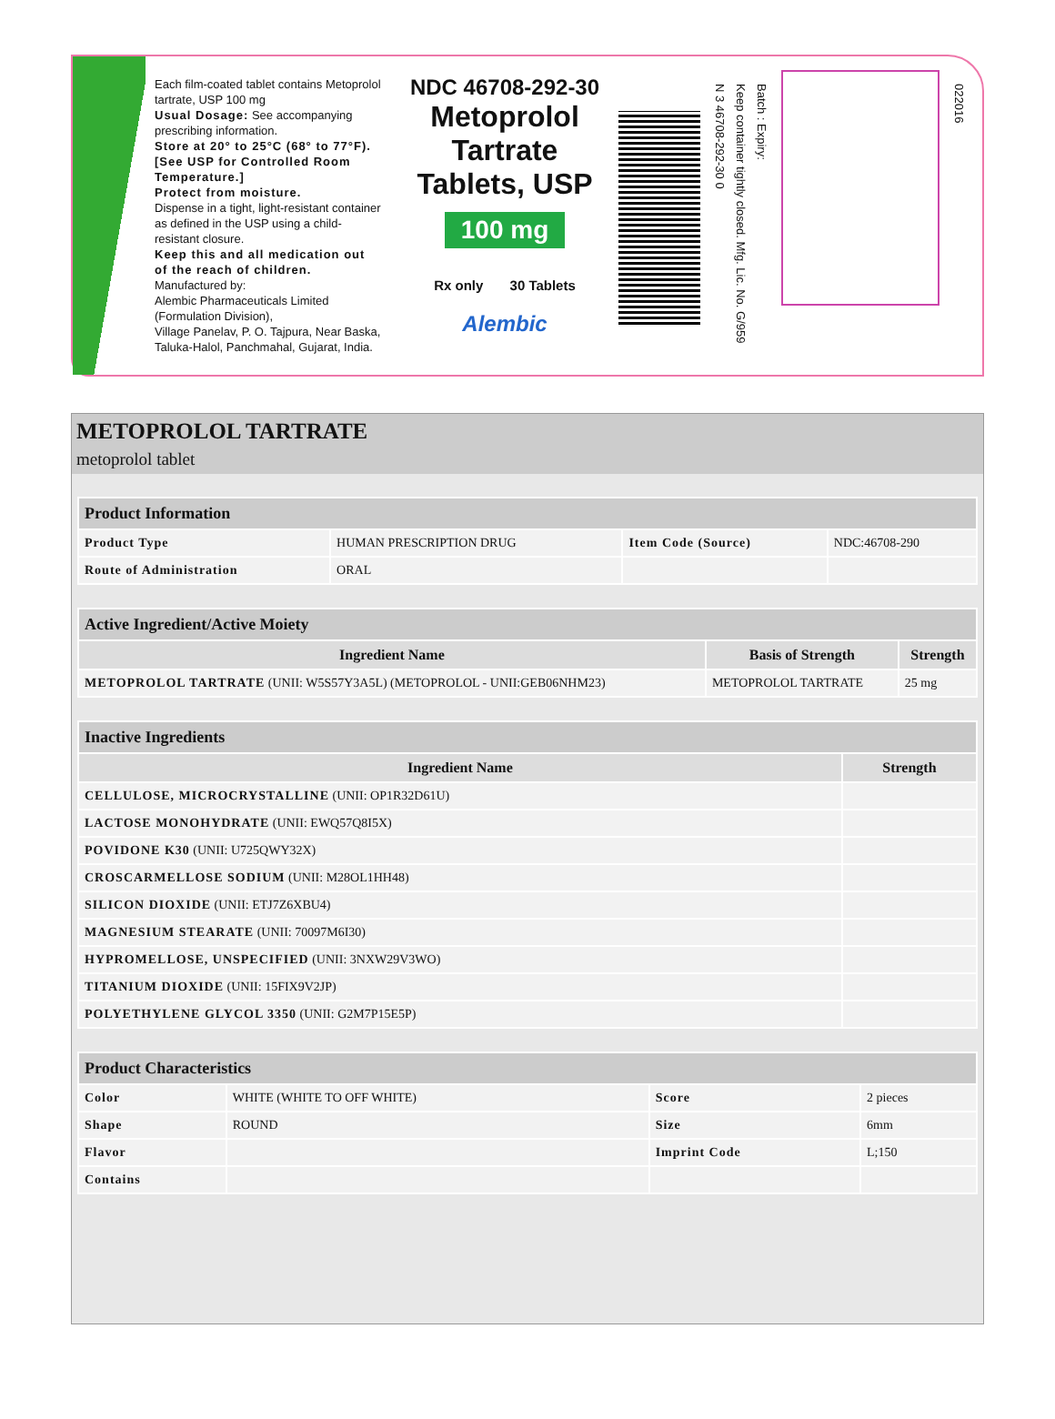Each film-coated tablet contains Metoprolol tartrate, USP 100 mg
Usual Dosage: See accompanying prescribing information.
Store at 20° to 25°C (68° to 77°F). [See USP for Controlled Room Temperature.]
Protect from moisture.
Dispense in a tight, light-resistant container as defined in the USP using a child-resistant closure.
Keep this and all medication out of the reach of children.
Manufactured by:
Alembic Pharmaceuticals Limited (Formulation Division),
Village Panelav, P. O. Tajpura, Near Baska, Taluka-Halol, Panchmahal, Gujarat, India.
NDC 46708-292-30
Metoprolol Tartrate
Tablets, USP
100 mg
Rx only 30 Tablets
Alembic
N 3 46708-292-30 0
Keep container tightly closed. Mfg. Lic. No. G/959
Batch : Expiry:
022016
METOPROLOL TARTRATE
metoprolol tablet
| Product Information | | | |
| --- | --- | --- | --- |
| Product Type | HUMAN PRESCRIPTION DRUG | Item Code (Source) | NDC:46708-290 |
| Route of Administration | ORAL | | |
| Active Ingredient/Active Moiety | | |
| --- | --- | --- |
| Ingredient Name | Basis of Strength | Strength |
| METOPROLOL TARTRATE (UNII: W5S57Y3A5L) (METOPROLOL - UNII:GEB06NHM23) | METOPROLOL TARTRATE | 25 mg |
| Inactive Ingredients | |
| --- | --- |
| Ingredient Name | Strength |
| CELLULOSE, MICROCRYSTALLINE (UNII: OP1R32D61U) | |
| LACTOSE MONOHYDRATE (UNII: EWQ57Q8I5X) | |
| POVIDONE K30 (UNII: U725QWY32X) | |
| CROSCARMELLOSE SODIUM (UNII: M28OL1HH48) | |
| SILICON DIOXIDE (UNII: ETJ7Z6XBU4) | |
| MAGNESIUM STEARATE (UNII: 70097M6I30) | |
| HYPROMELLOSE, UNSPECIFIED (UNII: 3NXW29V3WO) | |
| TITANIUM DIOXIDE (UNII: 15FIX9V2JP) | |
| POLYETHYLENE GLYCOL 3350 (UNII: G2M7P15E5P) | |
| Product Characteristics | | | |
| --- | --- | --- | --- |
| Color | WHITE (WHITE TO OFF WHITE) | Score | 2 pieces |
| Shape | ROUND | Size | 6mm |
| Flavor | | Imprint Code | L;150 |
| Contains | | | |